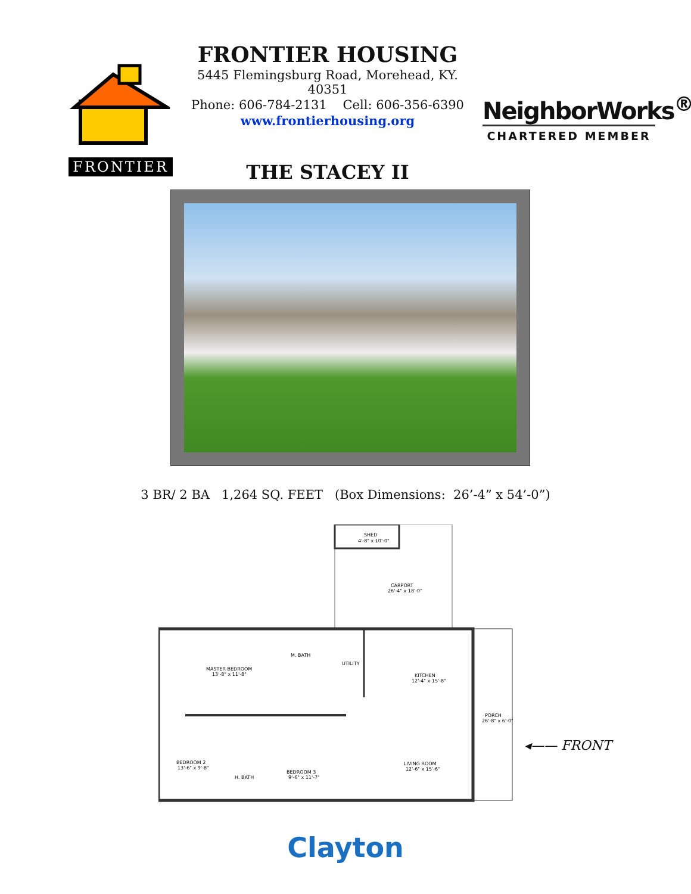FRONTIER
FRONTIER HOUSING
5445 Flemingsburg Road, Morehead, KY. 40351
Phone: 606-784-2131 Cell: 606-356-6390
www.frontierhousing.org
THE STACEY II
NeighborWorks<sup>®</sup>
CHARTERED MEMBER
3 BR/ 2 BA 1,264 SQ. FEET (Box Dimensions: 26’-4” x 54’-0”)
SHED
4'-8" x 10'-0"
CARPORT
26'-4" x 18'-0"
M. BATH
UTILITY
MASTER BEDROOM
13'-8" x 11'-8"
KITCHEN
12'-4" x 15'-8"
PORCH
26'-8" x 6'-0"
BEDROOM 2
13'-6" x 9'-8"
H. BATH
BEDROOM 3
9'-6" x 11'-7"
LIVING ROOM
12'-6" x 15'-6"
◂—— FRONT
Clayton